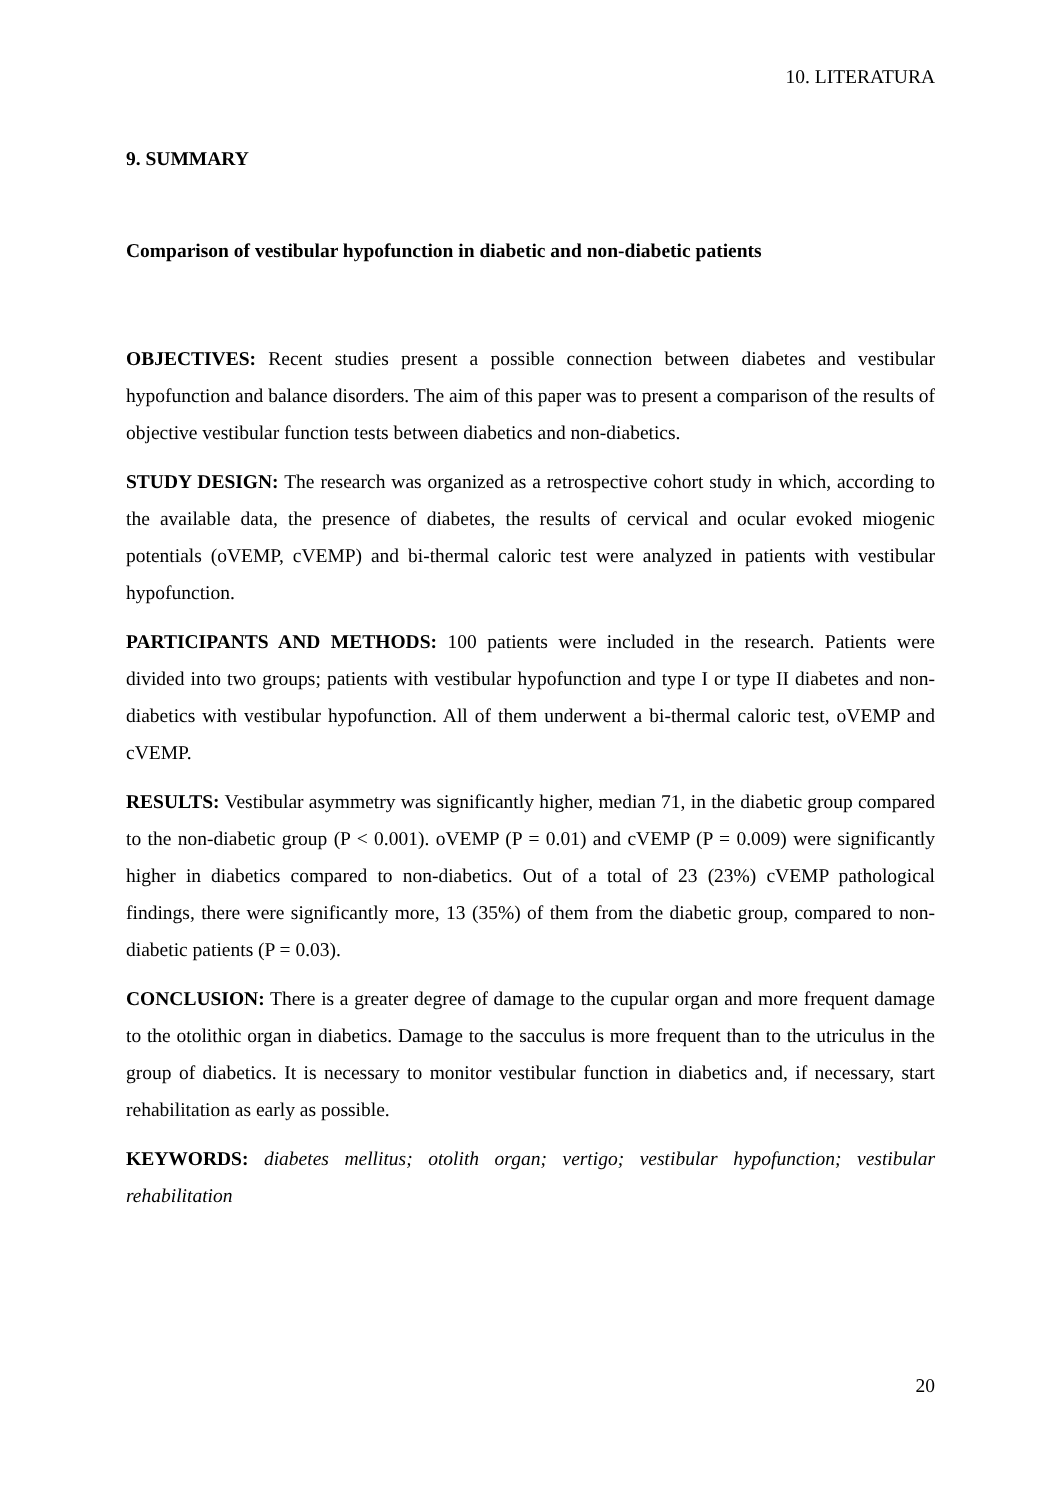10. LITERATURA
9. SUMMARY
Comparison of vestibular hypofunction in diabetic and non-diabetic patients
OBJECTIVES: Recent studies present a possible connection between diabetes and vestibular hypofunction and balance disorders. The aim of this paper was to present a comparison of the results of objective vestibular function tests between diabetics and non-diabetics.
STUDY DESIGN: The research was organized as a retrospective cohort study in which, according to the available data, the presence of diabetes, the results of cervical and ocular evoked miogenic potentials (oVEMP, cVEMP) and bi-thermal caloric test were analyzed in patients with vestibular hypofunction.
PARTICIPANTS AND METHODS: 100 patients were included in the research. Patients were divided into two groups; patients with vestibular hypofunction and type I or type II diabetes and non-diabetics with vestibular hypofunction. All of them underwent a bi-thermal caloric test, oVEMP and cVEMP.
RESULTS: Vestibular asymmetry was significantly higher, median 71, in the diabetic group compared to the non-diabetic group (P < 0.001). oVEMP (P = 0.01) and cVEMP (P = 0.009) were significantly higher in diabetics compared to non-diabetics. Out of a total of 23 (23%) cVEMP pathological findings, there were significantly more, 13 (35%) of them from the diabetic group, compared to non-diabetic patients (P = 0.03).
CONCLUSION: There is a greater degree of damage to the cupular organ and more frequent damage to the otolithic organ in diabetics. Damage to the sacculus is more frequent than to the utriculus in the group of diabetics. It is necessary to monitor vestibular function in diabetics and, if necessary, start rehabilitation as early as possible.
KEYWORDS: diabetes mellitus; otolith organ; vertigo; vestibular hypofunction; vestibular rehabilitation
20